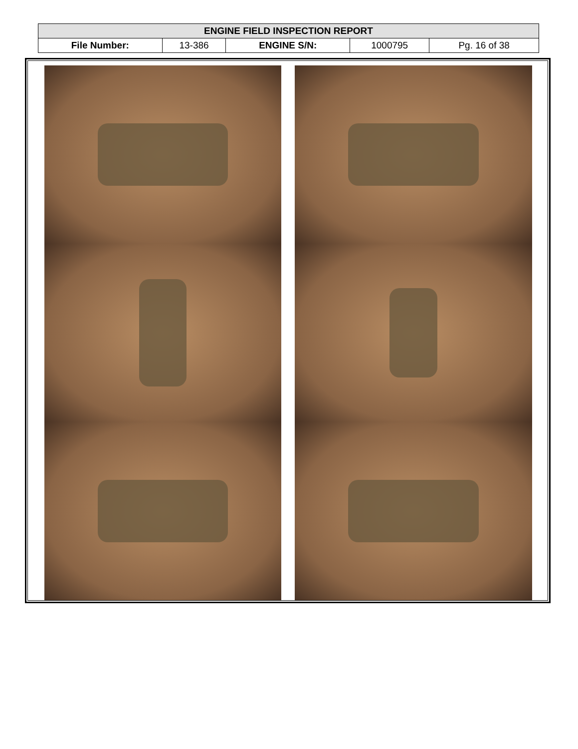| ENGINE FIELD INSPECTION REPORT | | | | |
| --- | --- | --- | --- | --- |
| File Number: | 13-386 | ENGINE S/N: | 1000795 | Pg. 16 of 38 |